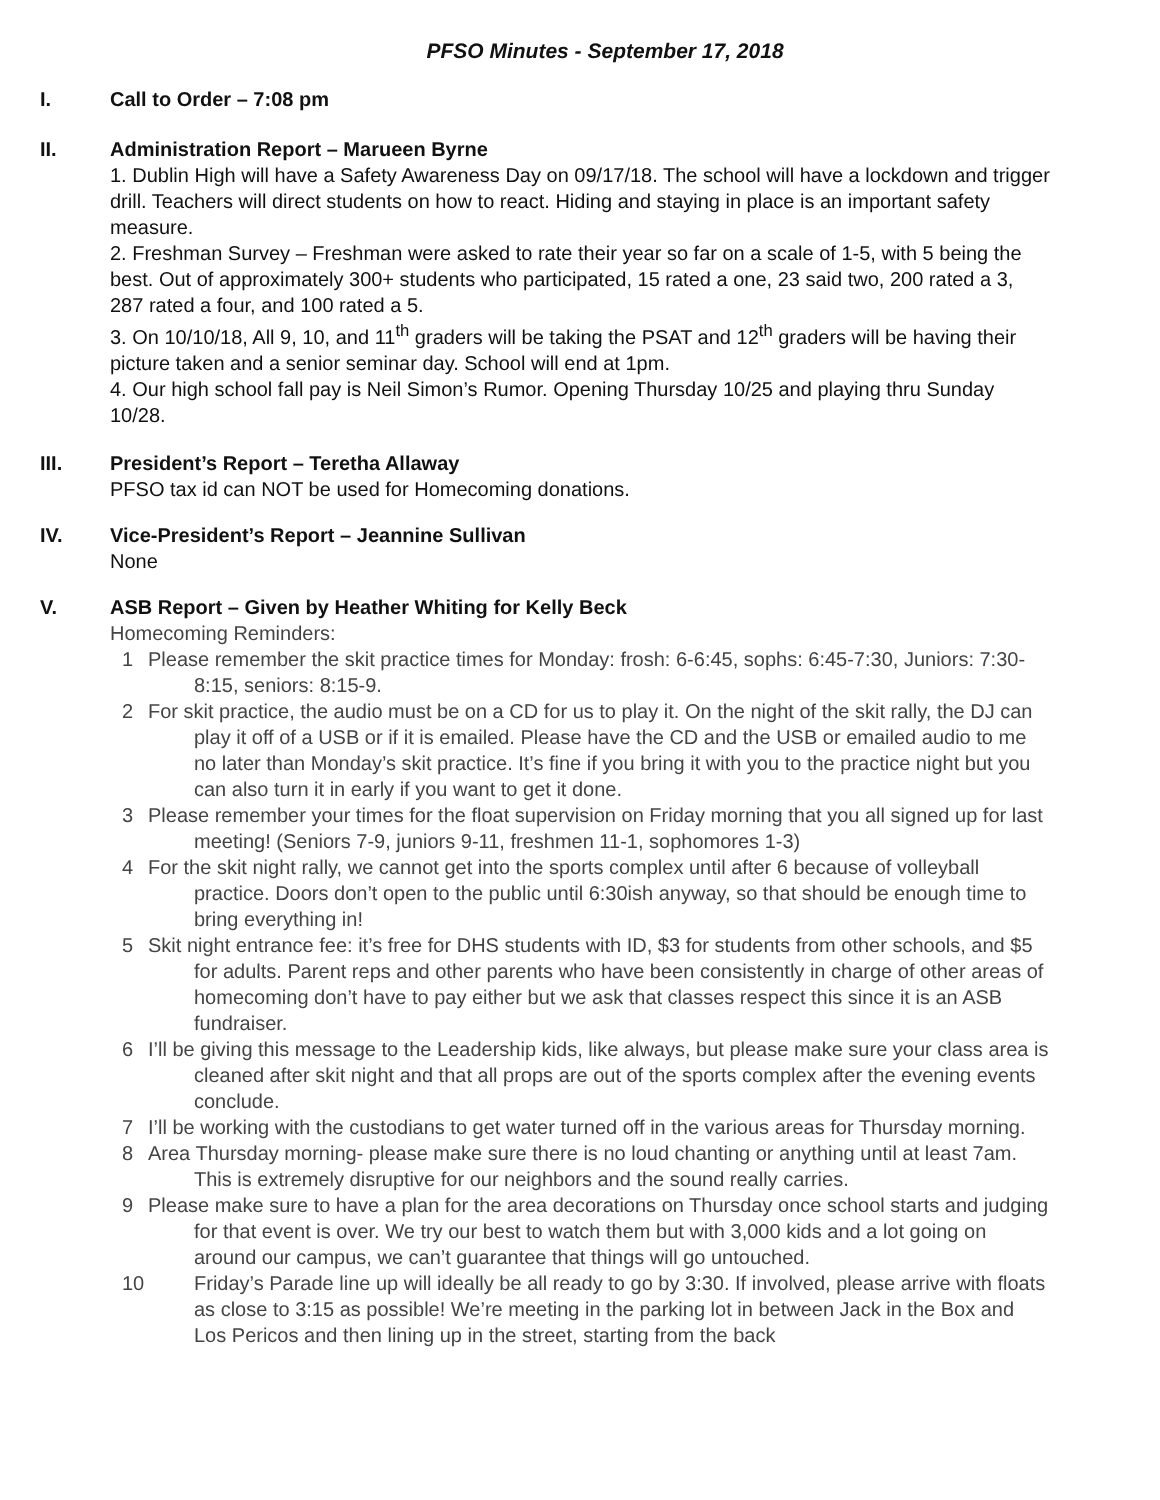PFSO Minutes - September 17, 2018
I. Call to Order – 7:08 pm
II. Administration Report – Marueen Byrne
1. Dublin High will have a Safety Awareness Day on 09/17/18. The school will have a lockdown and trigger drill. Teachers will direct students on how to react. Hiding and staying in place is an important safety measure.
2. Freshman Survey – Freshman were asked to rate their year so far on a scale of 1-5, with 5 being the best. Out of approximately 300+ students who participated, 15 rated a one, 23 said two, 200 rated a 3, 287 rated a four, and 100 rated a 5.
3. On 10/10/18, All 9, 10, and 11<sup>th</sup> graders will be taking the PSAT and 12<sup>th</sup> graders will be having their picture taken and a senior seminar day. School will end at 1pm.
4. Our high school fall pay is Neil Simon’s Rumor. Opening Thursday 10/25 and playing thru Sunday 10/28.
III. President’s Report – Teretha Allaway
PFSO tax id can NOT be used for Homecoming donations.
IV. Vice-President’s Report – Jeannine Sullivan
None
V. ASB Report – Given by Heather Whiting for Kelly Beck
Homecoming Reminders:
1 Please remember the skit practice times for Monday: frosh: 6-6:45, sophs: 6:45-7:30, Juniors: 7:30-8:15, seniors: 8:15-9.
2 For skit practice, the audio must be on a CD for us to play it. On the night of the skit rally, the DJ can play it off of a USB or if it is emailed. Please have the CD and the USB or emailed audio to me no later than Monday’s skit practice. It’s fine if you bring it with you to the practice night but you can also turn it in early if you want to get it done.
3 Please remember your times for the float supervision on Friday morning that you all signed up for last meeting! (Seniors 7-9, juniors 9-11, freshmen 11-1, sophomores 1-3)
4 For the skit night rally, we cannot get into the sports complex until after 6 because of volleyball practice. Doors don’t open to the public until 6:30ish anyway, so that should be enough time to bring everything in!
5 Skit night entrance fee: it’s free for DHS students with ID, $3 for students from other schools, and $5 for adults. Parent reps and other parents who have been consistently in charge of other areas of homecoming don’t have to pay either but we ask that classes respect this since it is an ASB fundraiser.
6 I’ll be giving this message to the Leadership kids, like always, but please make sure your class area is cleaned after skit night and that all props are out of the sports complex after the evening events conclude.
7 I’ll be working with the custodians to get water turned off in the various areas for Thursday morning.
8 Area Thursday morning- please make sure there is no loud chanting or anything until at least 7am. This is extremely disruptive for our neighbors and the sound really carries.
9 Please make sure to have a plan for the area decorations on Thursday once school starts and judging for that event is over. We try our best to watch them but with 3,000 kids and a lot going on around our campus, we can’t guarantee that things will go untouched.
10 Friday’s Parade line up will ideally be all ready to go by 3:30. If involved, please arrive with floats as close to 3:15 as possible! We’re meeting in the parking lot in between Jack in the Box and Los Pericos and then lining up in the street, starting from the back